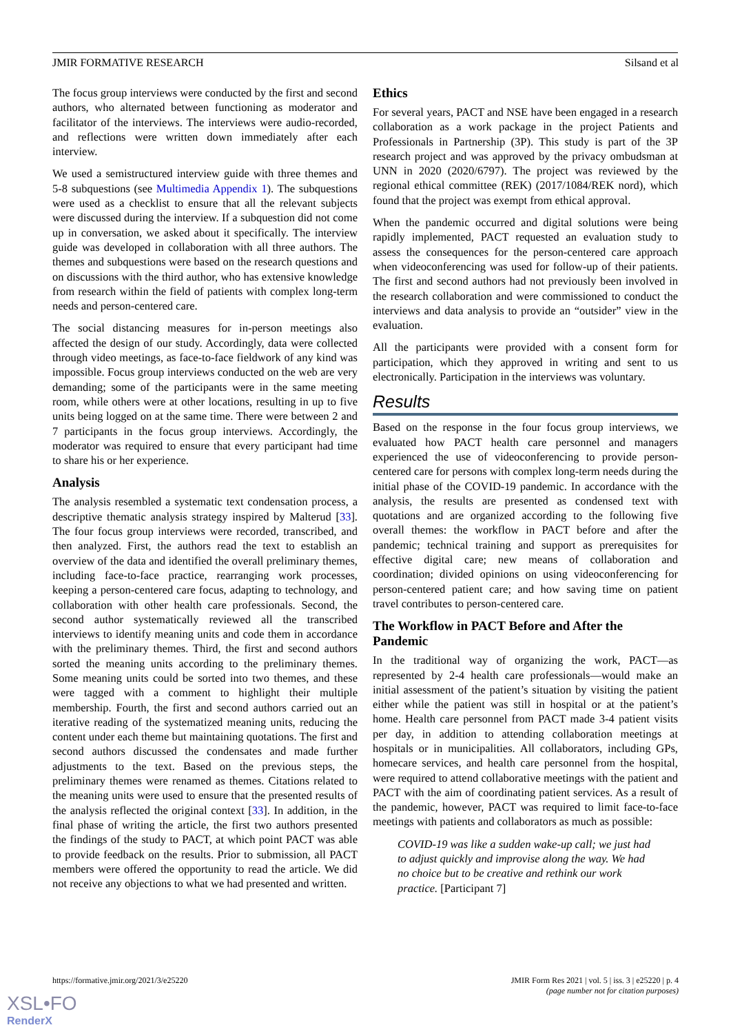JMIR FORMATIVE RESEARCH Silsand et al
The focus group interviews were conducted by the first and second authors, who alternated between functioning as moderator and facilitator of the interviews. The interviews were audio-recorded, and reflections were written down immediately after each interview.
We used a semistructured interview guide with three themes and 5-8 subquestions (see Multimedia Appendix 1). The subquestions were used as a checklist to ensure that all the relevant subjects were discussed during the interview. If a subquestion did not come up in conversation, we asked about it specifically. The interview guide was developed in collaboration with all three authors. The themes and subquestions were based on the research questions and on discussions with the third author, who has extensive knowledge from research within the field of patients with complex long-term needs and person-centered care.
The social distancing measures for in-person meetings also affected the design of our study. Accordingly, data were collected through video meetings, as face-to-face fieldwork of any kind was impossible. Focus group interviews conducted on the web are very demanding; some of the participants were in the same meeting room, while others were at other locations, resulting in up to five units being logged on at the same time. There were between 2 and 7 participants in the focus group interviews. Accordingly, the moderator was required to ensure that every participant had time to share his or her experience.
Analysis
The analysis resembled a systematic text condensation process, a descriptive thematic analysis strategy inspired by Malterud [33]. The four focus group interviews were recorded, transcribed, and then analyzed. First, the authors read the text to establish an overview of the data and identified the overall preliminary themes, including face-to-face practice, rearranging work processes, keeping a person-centered care focus, adapting to technology, and collaboration with other health care professionals. Second, the second author systematically reviewed all the transcribed interviews to identify meaning units and code them in accordance with the preliminary themes. Third, the first and second authors sorted the meaning units according to the preliminary themes. Some meaning units could be sorted into two themes, and these were tagged with a comment to highlight their multiple membership. Fourth, the first and second authors carried out an iterative reading of the systematized meaning units, reducing the content under each theme but maintaining quotations. The first and second authors discussed the condensates and made further adjustments to the text. Based on the previous steps, the preliminary themes were renamed as themes. Citations related to the meaning units were used to ensure that the presented results of the analysis reflected the original context [33]. In addition, in the final phase of writing the article, the first two authors presented the findings of the study to PACT, at which point PACT was able to provide feedback on the results. Prior to submission, all PACT members were offered the opportunity to read the article. We did not receive any objections to what we had presented and written.
Ethics
For several years, PACT and NSE have been engaged in a research collaboration as a work package in the project Patients and Professionals in Partnership (3P). This study is part of the 3P research project and was approved by the privacy ombudsman at UNN in 2020 (2020/6797). The project was reviewed by the regional ethical committee (REK) (2017/1084/REK nord), which found that the project was exempt from ethical approval.
When the pandemic occurred and digital solutions were being rapidly implemented, PACT requested an evaluation study to assess the consequences for the person-centered care approach when videoconferencing was used for follow-up of their patients. The first and second authors had not previously been involved in the research collaboration and were commissioned to conduct the interviews and data analysis to provide an “outsider” view in the evaluation.
All the participants were provided with a consent form for participation, which they approved in writing and sent to us electronically. Participation in the interviews was voluntary.
Results
Based on the response in the four focus group interviews, we evaluated how PACT health care personnel and managers experienced the use of videoconferencing to provide person-centered care for persons with complex long-term needs during the initial phase of the COVID-19 pandemic. In accordance with the analysis, the results are presented as condensed text with quotations and are organized according to the following five overall themes: the workflow in PACT before and after the pandemic; technical training and support as prerequisites for effective digital care; new means of collaboration and coordination; divided opinions on using videoconferencing for person-centered patient care; and how saving time on patient travel contributes to person-centered care.
The Workflow in PACT Before and After the Pandemic
In the traditional way of organizing the work, PACT—as represented by 2-4 health care professionals—would make an initial assessment of the patient’s situation by visiting the patient either while the patient was still in hospital or at the patient’s home. Health care personnel from PACT made 3-4 patient visits per day, in addition to attending collaboration meetings at hospitals or in municipalities. All collaborators, including GPs, homecare services, and health care personnel from the hospital, were required to attend collaborative meetings with the patient and PACT with the aim of coordinating patient services. As a result of the pandemic, however, PACT was required to limit face-to-face meetings with patients and collaborators as much as possible:
COVID-19 was like a sudden wake-up call; we just had to adjust quickly and improvise along the way. We had no choice but to be creative and rethink our work practice. [Participant 7]
https://formative.jmir.org/2021/3/e25220 JMIR Form Res 2021 | vol. 5 | iss. 3 | e25220 | p. 4
(page number not for citation purposes)
XSL•FO
RenderX